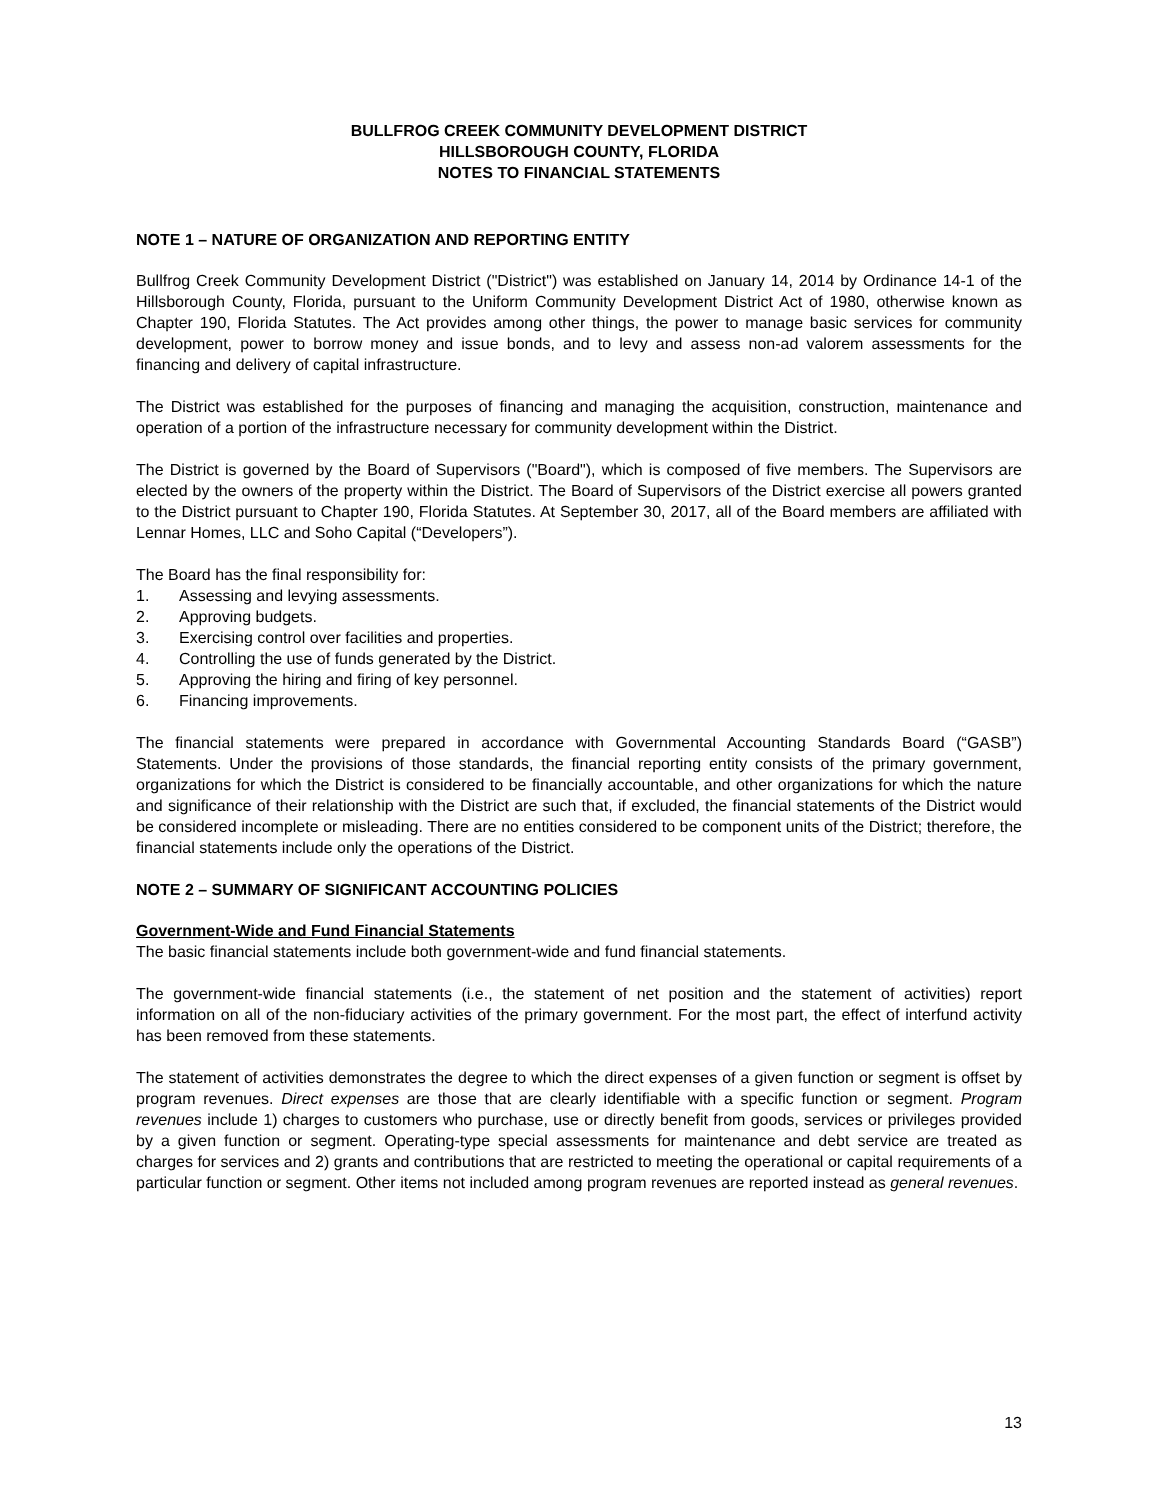BULLFROG CREEK COMMUNITY DEVELOPMENT DISTRICT
HILLSBOROUGH COUNTY, FLORIDA
NOTES TO FINANCIAL STATEMENTS
NOTE 1 – NATURE OF ORGANIZATION AND REPORTING ENTITY
Bullfrog Creek Community Development District ("District") was established on January 14, 2014 by Ordinance 14-1 of the Hillsborough County, Florida, pursuant to the Uniform Community Development District Act of 1980, otherwise known as Chapter 190, Florida Statutes. The Act provides among other things, the power to manage basic services for community development, power to borrow money and issue bonds, and to levy and assess non-ad valorem assessments for the financing and delivery of capital infrastructure.
The District was established for the purposes of financing and managing the acquisition, construction, maintenance and operation of a portion of the infrastructure necessary for community development within the District.
The District is governed by the Board of Supervisors ("Board"), which is composed of five members. The Supervisors are elected by the owners of the property within the District. The Board of Supervisors of the District exercise all powers granted to the District pursuant to Chapter 190, Florida Statutes. At September 30, 2017, all of the Board members are affiliated with Lennar Homes, LLC and Soho Capital (“Developers”).
The Board has the final responsibility for:
1. Assessing and levying assessments.
2. Approving budgets.
3. Exercising control over facilities and properties.
4. Controlling the use of funds generated by the District.
5. Approving the hiring and firing of key personnel.
6. Financing improvements.
The financial statements were prepared in accordance with Governmental Accounting Standards Board (“GASB”) Statements. Under the provisions of those standards, the financial reporting entity consists of the primary government, organizations for which the District is considered to be financially accountable, and other organizations for which the nature and significance of their relationship with the District are such that, if excluded, the financial statements of the District would be considered incomplete or misleading. There are no entities considered to be component units of the District; therefore, the financial statements include only the operations of the District.
NOTE 2 – SUMMARY OF SIGNIFICANT ACCOUNTING POLICIES
Government-Wide and Fund Financial Statements
The basic financial statements include both government-wide and fund financial statements.
The government-wide financial statements (i.e., the statement of net position and the statement of activities) report information on all of the non-fiduciary activities of the primary government. For the most part, the effect of interfund activity has been removed from these statements.
The statement of activities demonstrates the degree to which the direct expenses of a given function or segment is offset by program revenues. Direct expenses are those that are clearly identifiable with a specific function or segment. Program revenues include 1) charges to customers who purchase, use or directly benefit from goods, services or privileges provided by a given function or segment. Operating-type special assessments for maintenance and debt service are treated as charges for services and 2) grants and contributions that are restricted to meeting the operational or capital requirements of a particular function or segment. Other items not included among program revenues are reported instead as general revenues.
13